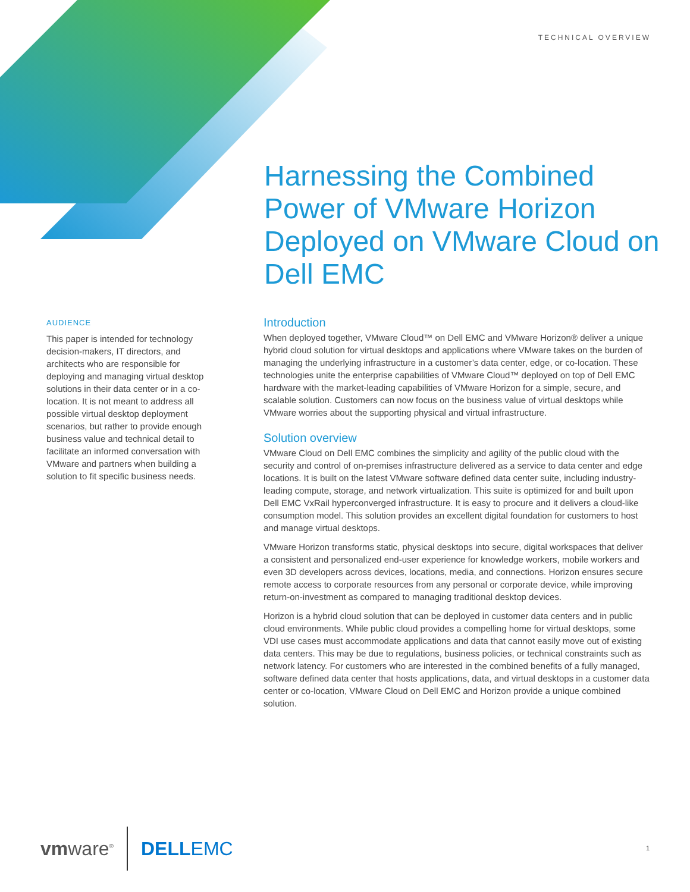TECHNICAL OVERVIEW
Harnessing the Combined Power of VMware Horizon Deployed on VMware Cloud on Dell EMC
AUDIENCE
This paper is intended for technology decision-makers, IT directors, and architects who are responsible for deploying and managing virtual desktop solutions in their data center or in a co-location. It is not meant to address all possible virtual desktop deployment scenarios, but rather to provide enough business value and technical detail to facilitate an informed conversation with VMware and partners when building a solution to fit specific business needs.
Introduction
When deployed together, VMware Cloud™ on Dell EMC and VMware Horizon® deliver a unique hybrid cloud solution for virtual desktops and applications where VMware takes on the burden of managing the underlying infrastructure in a customer’s data center, edge, or co-location. These technologies unite the enterprise capabilities of VMware Cloud™ deployed on top of Dell EMC hardware with the market-leading capabilities of VMware Horizon for a simple, secure, and scalable solution. Customers can now focus on the business value of virtual desktops while VMware worries about the supporting physical and virtual infrastructure.
Solution overview
VMware Cloud on Dell EMC combines the simplicity and agility of the public cloud with the security and control of on-premises infrastructure delivered as a service to data center and edge locations. It is built on the latest VMware software defined data center suite, including industry-leading compute, storage, and network virtualization. This suite is optimized for and built upon Dell EMC VxRail hyperconverged infrastructure. It is easy to procure and it delivers a cloud-like consumption model. This solution provides an excellent digital foundation for customers to host and manage virtual desktops.
VMware Horizon transforms static, physical desktops into secure, digital workspaces that deliver a consistent and personalized end-user experience for knowledge workers, mobile workers and even 3D developers across devices, locations, media, and connections. Horizon ensures secure remote access to corporate resources from any personal or corporate device, while improving return-on-investment as compared to managing traditional desktop devices.
Horizon is a hybrid cloud solution that can be deployed in customer data centers and in public cloud environments. While public cloud provides a compelling home for virtual desktops, some VDI use cases must accommodate applications and data that cannot easily move out of existing data centers. This may be due to regulations, business policies, or technical constraints such as network latency. For customers who are interested in the combined benefits of a fully managed, software defined data center that hosts applications, data, and virtual desktops in a customer data center or co-location, VMware Cloud on Dell EMC and Horizon provide a unique combined solution.
vmware<sup>®</sup> DELLEMC 1